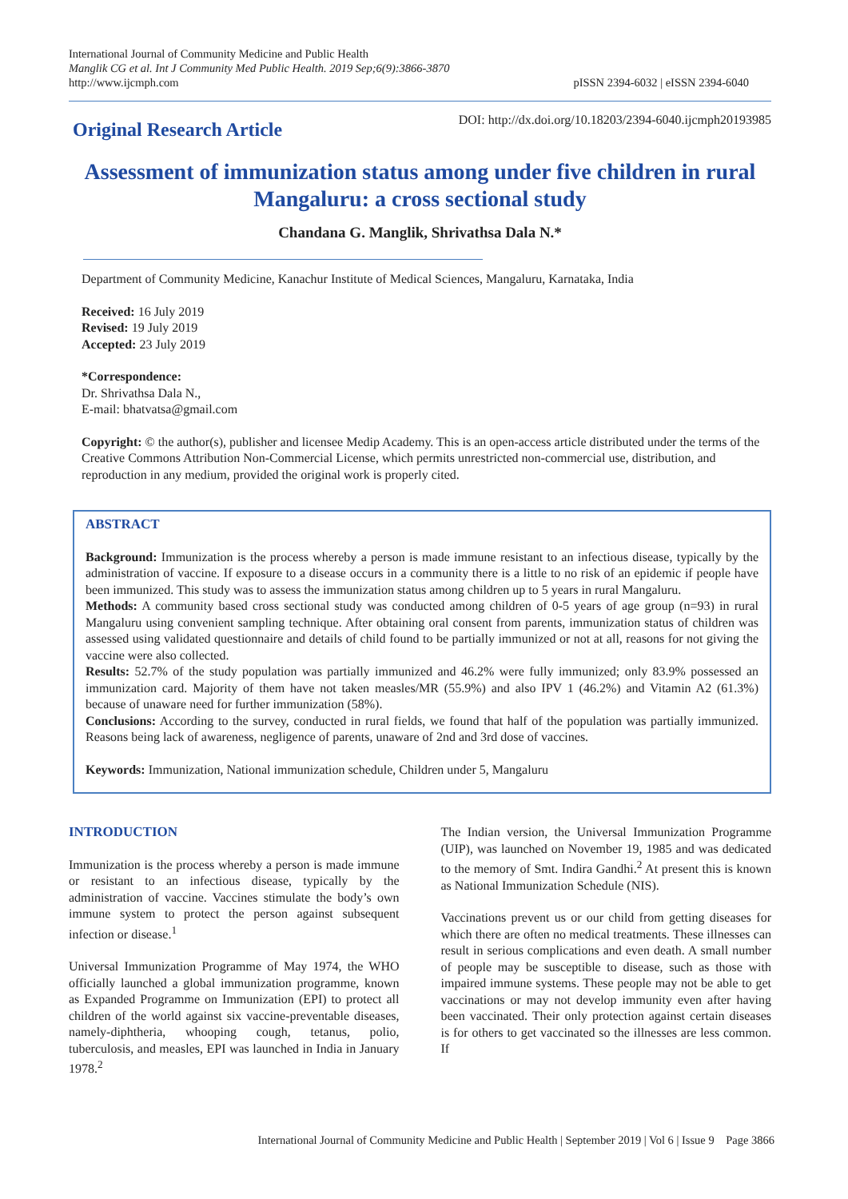International Journal of Community Medicine and Public Health
Manglik CG et al. Int J Community Med Public Health. 2019 Sep;6(9):3866-3870
http://www.ijcmph.com
pISSN 2394-6032 | eISSN 2394-6040
Original Research Article
DOI: http://dx.doi.org/10.18203/2394-6040.ijcmph20193985
Assessment of immunization status among under five children in rural Mangaluru: a cross sectional study
Chandana G. Manglik, Shrivathsa Dala N.*
Department of Community Medicine, Kanachur Institute of Medical Sciences, Mangaluru, Karnataka, India
Received: 16 July 2019
Revised: 19 July 2019
Accepted: 23 July 2019
*Correspondence:
Dr. Shrivathsa Dala N.,
E-mail: bhatvatsa@gmail.com
Copyright: © the author(s), publisher and licensee Medip Academy. This is an open-access article distributed under the terms of the Creative Commons Attribution Non-Commercial License, which permits unrestricted non-commercial use, distribution, and reproduction in any medium, provided the original work is properly cited.
ABSTRACT
Background: Immunization is the process whereby a person is made immune resistant to an infectious disease, typically by the administration of vaccine. If exposure to a disease occurs in a community there is a little to no risk of an epidemic if people have been immunized. This study was to assess the immunization status among children up to 5 years in rural Mangaluru.
Methods: A community based cross sectional study was conducted among children of 0-5 years of age group (n=93) in rural Mangaluru using convenient sampling technique. After obtaining oral consent from parents, immunization status of children was assessed using validated questionnaire and details of child found to be partially immunized or not at all, reasons for not giving the vaccine were also collected.
Results: 52.7% of the study population was partially immunized and 46.2% were fully immunized; only 83.9% possessed an immunization card. Majority of them have not taken measles/MR (55.9%) and also IPV 1 (46.2%) and Vitamin A2 (61.3%) because of unaware need for further immunization (58%).
Conclusions: According to the survey, conducted in rural fields, we found that half of the population was partially immunized. Reasons being lack of awareness, negligence of parents, unaware of 2nd and 3rd dose of vaccines.
Keywords: Immunization, National immunization schedule, Children under 5, Mangaluru
INTRODUCTION
Immunization is the process whereby a person is made immune or resistant to an infectious disease, typically by the administration of vaccine. Vaccines stimulate the body’s own immune system to protect the person against subsequent infection or disease.<sup>1</sup>
Universal Immunization Programme of May 1974, the WHO officially launched a global immunization programme, known as Expanded Programme on Immunization (EPI) to protect all children of the world against six vaccine-preventable diseases, namely-diphtheria, whooping cough, tetanus, polio, tuberculosis, and measles, EPI was launched in India in January 1978.<sup>2</sup>
The Indian version, the Universal Immunization Programme (UIP), was launched on November 19, 1985 and was dedicated to the memory of Smt. Indira Gandhi.<sup>2</sup> At present this is known as National Immunization Schedule (NIS).
Vaccinations prevent us or our child from getting diseases for which there are often no medical treatments. These illnesses can result in serious complications and even death. A small number of people may be susceptible to disease, such as those with impaired immune systems. These people may not be able to get vaccinations or may not develop immunity even after having been vaccinated. Their only protection against certain diseases is for others to get vaccinated so the illnesses are less common. If
International Journal of Community Medicine and Public Health | September 2019 | Vol 6 | Issue 9 Page 3866